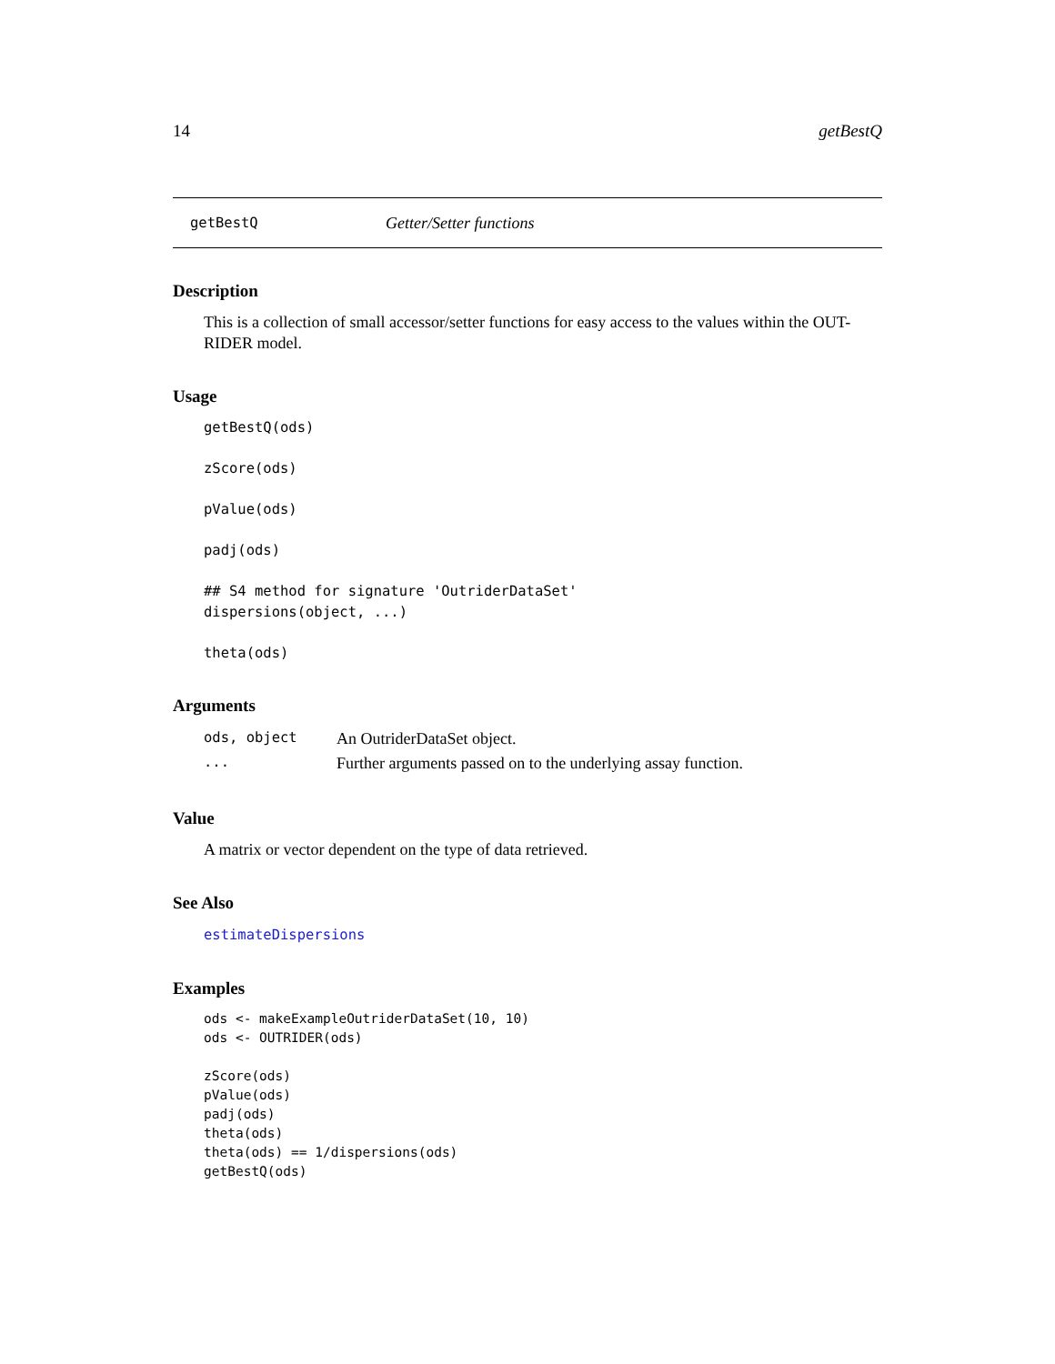14 getBestQ
getBestQ Getter/Setter functions
Description
This is a collection of small accessor/setter functions for easy access to the values within the OUT-RIDER model.
Usage
getBestQ(ods)

zScore(ods)

pValue(ods)

padj(ods)

## S4 method for signature 'OutriderDataSet'
dispersions(object, ...)

theta(ods)
Arguments
| ods, object | An OutriderDataSet object. |
| ... | Further arguments passed on to the underlying assay function. |
Value
A matrix or vector dependent on the type of data retrieved.
See Also
estimateDispersions
Examples
ods <- makeExampleOutriderDataSet(10, 10)
ods <- OUTRIDER(ods)

zScore(ods)
pValue(ods)
padj(ods)
theta(ods)
theta(ods) == 1/dispersions(ods)
getBestQ(ods)